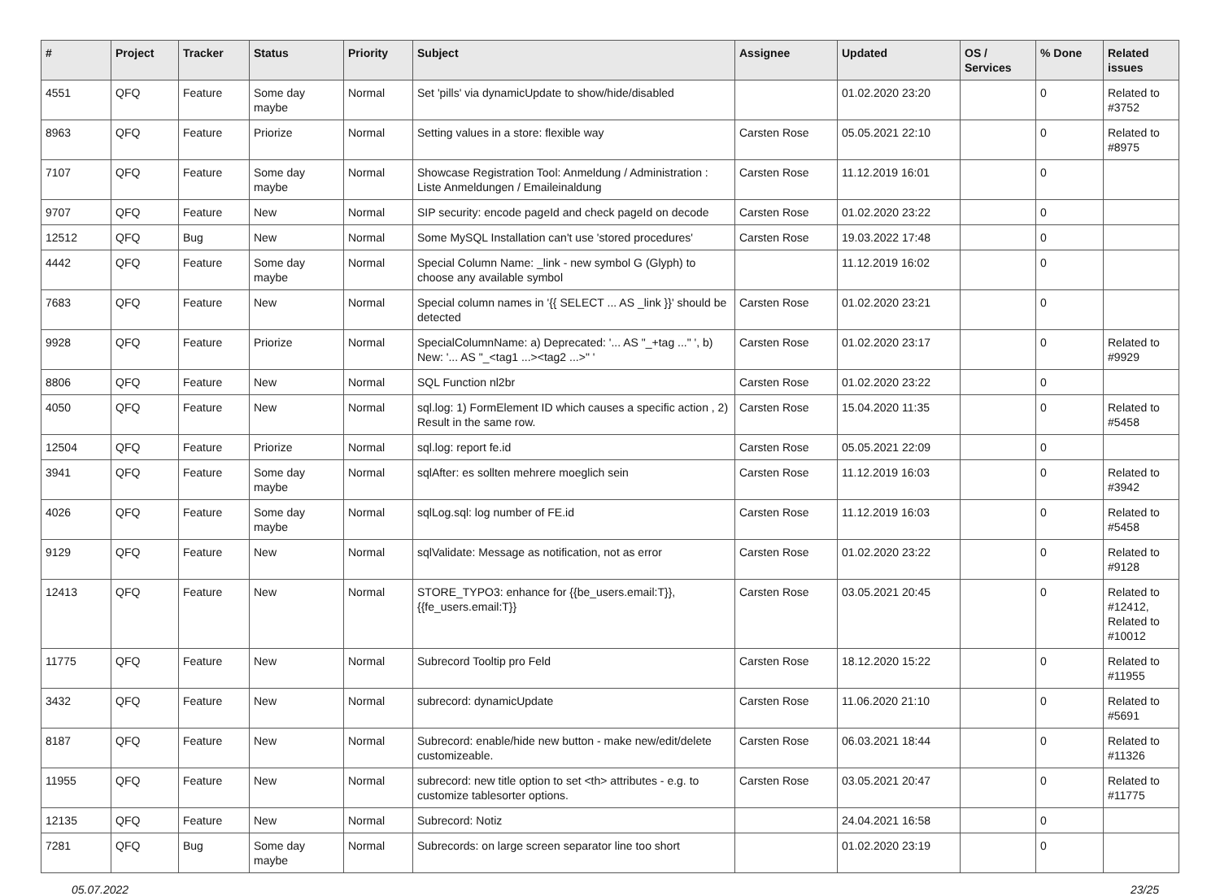| # | Project | Tracker | Status | Priority | Subject | Assignee | Updated | OS / Services | % Done | Related issues |
| --- | --- | --- | --- | --- | --- | --- | --- | --- | --- | --- |
| 4551 | QFQ | Feature | Some day maybe | Normal | Set 'pills' via dynamicUpdate to show/hide/disabled | | 01.02.2020 23:20 | | 0 | Related to #3752 |
| 8963 | QFQ | Feature | Priorize | Normal | Setting values in a store: flexible way | Carsten Rose | 05.05.2021 22:10 | | 0 | Related to #8975 |
| 7107 | QFQ | Feature | Some day maybe | Normal | Showcase Registration Tool: Anmeldung / Administration : Liste Anmeldungen / Emaileinaldung | Carsten Rose | 11.12.2019 16:01 | | 0 | |
| 9707 | QFQ | Feature | New | Normal | SIP security: encode pageId and check pageId on decode | Carsten Rose | 01.02.2020 23:22 | | 0 | |
| 12512 | QFQ | Bug | New | Normal | Some MySQL Installation can't use 'stored procedures' | Carsten Rose | 19.03.2022 17:48 | | 0 | |
| 4442 | QFQ | Feature | Some day maybe | Normal | Special Column Name: _link - new symbol G (Glyph) to choose any available symbol | | 11.12.2019 16:02 | | 0 | |
| 7683 | QFQ | Feature | New | Normal | Special column names in '{{ SELECT ... AS _link }}' should be detected | Carsten Rose | 01.02.2020 23:21 | | 0 | |
| 9928 | QFQ | Feature | Priorize | Normal | SpecialColumnName: a) Deprecated: '... AS "_+tag ..." ', b) New: '... AS "_<tag1 ...><tag2 ...>" ' | Carsten Rose | 01.02.2020 23:17 | | 0 | Related to #9929 |
| 8806 | QFQ | Feature | New | Normal | SQL Function nl2br | Carsten Rose | 01.02.2020 23:22 | | 0 | |
| 4050 | QFQ | Feature | New | Normal | sql.log: 1) FormElement ID which causes a specific action , 2) Result in the same row. | Carsten Rose | 15.04.2020 11:35 | | 0 | Related to #5458 |
| 12504 | QFQ | Feature | Priorize | Normal | sql.log: report fe.id | Carsten Rose | 05.05.2021 22:09 | | 0 | |
| 3941 | QFQ | Feature | Some day maybe | Normal | sqlAfter: es sollten mehrere moeglich sein | Carsten Rose | 11.12.2019 16:03 | | 0 | Related to #3942 |
| 4026 | QFQ | Feature | Some day maybe | Normal | sqlLog.sql: log number of FE.id | Carsten Rose | 11.12.2019 16:03 | | 0 | Related to #5458 |
| 9129 | QFQ | Feature | New | Normal | sqlValidate: Message as notification, not as error | Carsten Rose | 01.02.2020 23:22 | | 0 | Related to #9128 |
| 12413 | QFQ | Feature | New | Normal | STORE_TYPO3: enhance for {{be_users.email:T}}, {{fe_users.email:T}} | Carsten Rose | 03.05.2021 20:45 | | 0 | Related to #12412, Related to #10012 |
| 11775 | QFQ | Feature | New | Normal | Subrecord Tooltip pro Feld | Carsten Rose | 18.12.2020 15:22 | | 0 | Related to #11955 |
| 3432 | QFQ | Feature | New | Normal | subrecord: dynamicUpdate | Carsten Rose | 11.06.2020 21:10 | | 0 | Related to #5691 |
| 8187 | QFQ | Feature | New | Normal | Subrecord: enable/hide new button - make new/edit/delete customizeable. | Carsten Rose | 06.03.2021 18:44 | | 0 | Related to #11326 |
| 11955 | QFQ | Feature | New | Normal | subrecord: new title option to set <th> attributes - e.g. to customize tablesorter options. | Carsten Rose | 03.05.2021 20:47 | | 0 | Related to #11775 |
| 12135 | QFQ | Feature | New | Normal | Subrecord: Notiz | | 24.04.2021 16:58 | | 0 | |
| 7281 | QFQ | Bug | Some day maybe | Normal | Subrecords: on large screen separator line too short | | 01.02.2020 23:19 | | 0 | |
05.07.2022 23/25